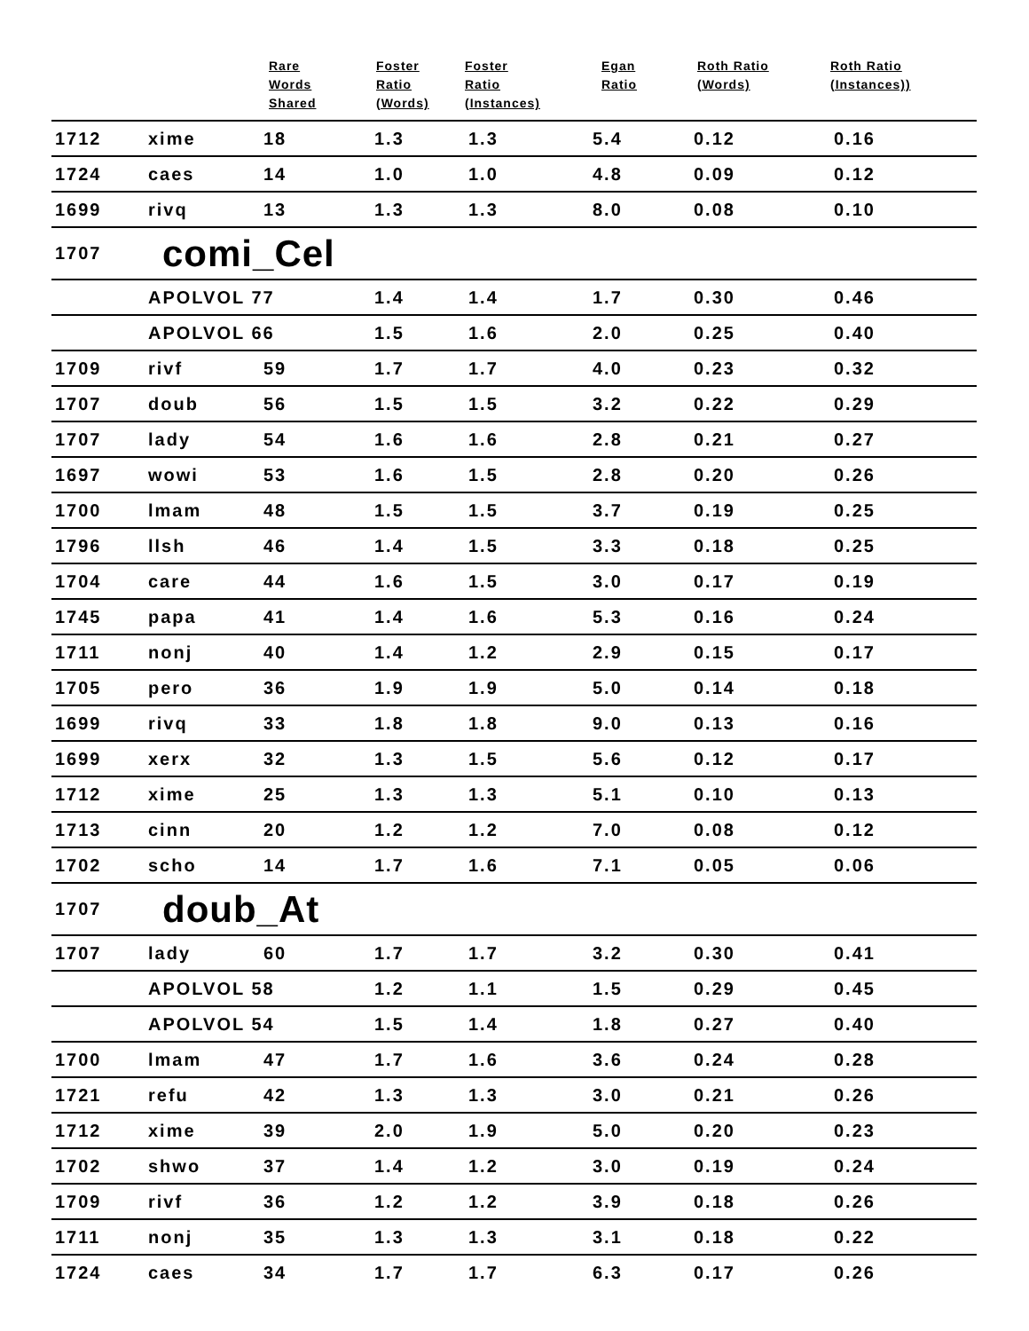| | | Rare Words Shared | Foster Ratio (Words) | Foster Ratio (Instances) | Egan Ratio | Roth Ratio (Words) | Roth Ratio (Instances)) |
| --- | --- | --- | --- | --- | --- | --- | --- |
| 1712 | xime | 18 | 1.3 | 1.3 | 5.4 | 0.12 | 0.16 |
| 1724 | caes | 14 | 1.0 | 1.0 | 4.8 | 0.09 | 0.12 |
| 1699 | rivq | 13 | 1.3 | 1.3 | 8.0 | 0.08 | 0.10 |
| 1707 | comi_Cel | | | | | | |
| | APOLVOL 77 | | 1.4 | 1.4 | 1.7 | 0.30 | 0.46 |
| | APOLVOL 66 | | 1.5 | 1.6 | 2.0 | 0.25 | 0.40 |
| 1709 | rivf | 59 | 1.7 | 1.7 | 4.0 | 0.23 | 0.32 |
| 1707 | doub | 56 | 1.5 | 1.5 | 3.2 | 0.22 | 0.29 |
| 1707 | lady | 54 | 1.6 | 1.6 | 2.8 | 0.21 | 0.27 |
| 1697 | wowi | 53 | 1.6 | 1.5 | 2.8 | 0.20 | 0.26 |
| 1700 | lmam | 48 | 1.5 | 1.5 | 3.7 | 0.19 | 0.25 |
| 1796 | llsh | 46 | 1.4 | 1.5 | 3.3 | 0.18 | 0.25 |
| 1704 | care | 44 | 1.6 | 1.5 | 3.0 | 0.17 | 0.19 |
| 1745 | papa | 41 | 1.4 | 1.6 | 5.3 | 0.16 | 0.24 |
| 1711 | nonj | 40 | 1.4 | 1.2 | 2.9 | 0.15 | 0.17 |
| 1705 | pero | 36 | 1.9 | 1.9 | 5.0 | 0.14 | 0.18 |
| 1699 | rivq | 33 | 1.8 | 1.8 | 9.0 | 0.13 | 0.16 |
| 1699 | xerx | 32 | 1.3 | 1.5 | 5.6 | 0.12 | 0.17 |
| 1712 | xime | 25 | 1.3 | 1.3 | 5.1 | 0.10 | 0.13 |
| 1713 | cinn | 20 | 1.2 | 1.2 | 7.0 | 0.08 | 0.12 |
| 1702 | scho | 14 | 1.7 | 1.6 | 7.1 | 0.05 | 0.06 |
| 1707 | doub_At | | | | | | |
| 1707 | lady | 60 | 1.7 | 1.7 | 3.2 | 0.30 | 0.41 |
| | APOLVOL 58 | | 1.2 | 1.1 | 1.5 | 0.29 | 0.45 |
| | APOLVOL 54 | | 1.5 | 1.4 | 1.8 | 0.27 | 0.40 |
| 1700 | lmam | 47 | 1.7 | 1.6 | 3.6 | 0.24 | 0.28 |
| 1721 | refu | 42 | 1.3 | 1.3 | 3.0 | 0.21 | 0.26 |
| 1712 | xime | 39 | 2.0 | 1.9 | 5.0 | 0.20 | 0.23 |
| 1702 | shwo | 37 | 1.4 | 1.2 | 3.0 | 0.19 | 0.24 |
| 1709 | rivf | 36 | 1.2 | 1.2 | 3.9 | 0.18 | 0.26 |
| 1711 | nonj | 35 | 1.3 | 1.3 | 3.1 | 0.18 | 0.22 |
| 1724 | caes | 34 | 1.7 | 1.7 | 6.3 | 0.17 | 0.26 |